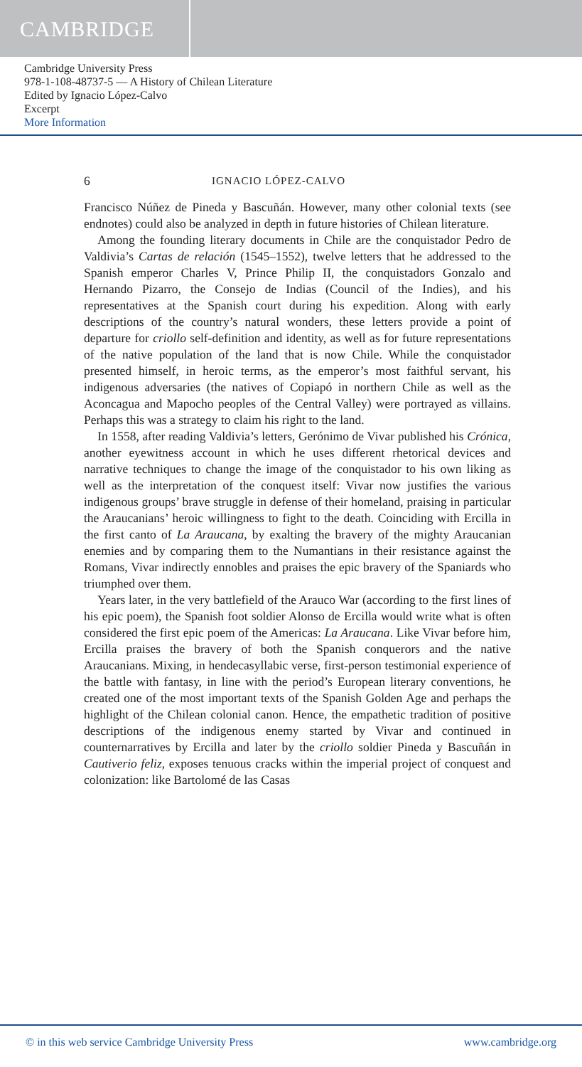CAMBRIDGE
Cambridge University Press
978-1-108-48737-5 — A History of Chilean Literature
Edited by Ignacio López-Calvo
Excerpt
More Information
6 IGNACIO LÓPEZ-CALVO
Francisco Núñez de Pineda y Bascuñán. However, many other colonial texts (see endnotes) could also be analyzed in depth in future histories of Chilean literature.
Among the founding literary documents in Chile are the conquistador Pedro de Valdivia’s Cartas de relación (1545–1552), twelve letters that he addressed to the Spanish emperor Charles V, Prince Philip II, the conquistadors Gonzalo and Hernando Pizarro, the Consejo de Indias (Council of the Indies), and his representatives at the Spanish court during his expedition. Along with early descriptions of the country’s natural wonders, these letters provide a point of departure for criollo self-definition and identity, as well as for future representations of the native population of the land that is now Chile. While the conquistador presented himself, in heroic terms, as the emperor’s most faithful servant, his indigenous adversaries (the natives of Copiapó in northern Chile as well as the Aconcagua and Mapocho peoples of the Central Valley) were portrayed as villains. Perhaps this was a strategy to claim his right to the land.
In 1558, after reading Valdivia’s letters, Gerónimo de Vivar published his Crónica, another eyewitness account in which he uses different rhetorical devices and narrative techniques to change the image of the conquistador to his own liking as well as the interpretation of the conquest itself: Vivar now justifies the various indigenous groups’ brave struggle in defense of their homeland, praising in particular the Araucanians’ heroic willingness to fight to the death. Coinciding with Ercilla in the first canto of La Araucana, by exalting the bravery of the mighty Araucanian enemies and by comparing them to the Numantians in their resistance against the Romans, Vivar indirectly ennobles and praises the epic bravery of the Spaniards who triumphed over them.
Years later, in the very battlefield of the Arauco War (according to the first lines of his epic poem), the Spanish foot soldier Alonso de Ercilla would write what is often considered the first epic poem of the Americas: La Araucana. Like Vivar before him, Ercilla praises the bravery of both the Spanish conquerors and the native Araucanians. Mixing, in hendecasyllabic verse, first-person testimonial experience of the battle with fantasy, in line with the period’s European literary conventions, he created one of the most important texts of the Spanish Golden Age and perhaps the highlight of the Chilean colonial canon. Hence, the empathetic tradition of positive descriptions of the indigenous enemy started by Vivar and continued in counternarratives by Ercilla and later by the criollo soldier Pineda y Bascuñán in Cautiverio feliz, exposes tenuous cracks within the imperial project of conquest and colonization: like Bartolomé de las Casas
© in this web service Cambridge University Press www.cambridge.org